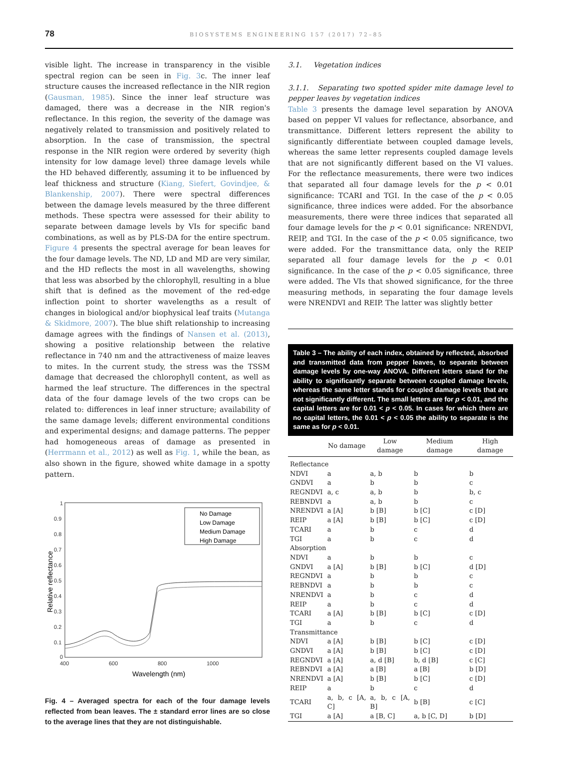78
BIOSYSTEMS ENGINEERING 157 (2017) 72–85
visible light. The increase in transparency in the visible spectral region can be seen in Fig. 3c. The inner leaf structure causes the increased reflectance in the NIR region (Gausman, 1985). Since the inner leaf structure was damaged, there was a decrease in the NIR region's reflectance. In this region, the severity of the damage was negatively related to transmission and positively related to absorption. In the case of transmission, the spectral response in the NIR region were ordered by severity (high intensity for low damage level) three damage levels while the HD behaved differently, assuming it to be influenced by leaf thickness and structure (Kiang, Siefert, Govindjee, & Blankenship, 2007). There were spectral differences between the damage levels measured by the three different methods. These spectra were assessed for their ability to separate between damage levels by VIs for specific band combinations, as well as by PLS-DA for the entire spectrum. Figure 4 presents the spectral average for bean leaves for the four damage levels. The ND, LD and MD are very similar, and the HD reflects the most in all wavelengths, showing that less was absorbed by the chlorophyll, resulting in a blue shift that is defined as the movement of the red-edge inflection point to shorter wavelengths as a result of changes in biological and/or biophysical leaf traits (Mutanga & Skidmore, 2007). The blue shift relationship to increasing damage agrees with the findings of Nansen et al. (2013), showing a positive relationship between the relative reflectance in 740 nm and the attractiveness of maize leaves to mites. In the current study, the stress was the TSSM damage that decreased the chlorophyll content, as well as harmed the leaf structure. The differences in the spectral data of the four damage levels of the two crops can be related to: differences in leaf inner structure; availability of the same damage levels; different environmental conditions and experimental designs; and damage patterns. The pepper had homogeneous areas of damage as presented in (Herrmann et al., 2012) as well as Fig. 1, while the bean, as also shown in the figure, showed white damage in a spotty pattern.
1
0.9
0.8
0.7
0.6
0.5
0.4
0.3
0.2
0.1
0
400
600
800
1000
Wavelength (nm)
Relative reflectance
No Damage
Low Damage
Medium Damage
High Damage
Fig. 4 – Averaged spectra for each of the four damage levels reflected from bean leaves. The ± standard error lines are so close to the average lines that they are not distinguishable.
3.1. Vegetation indices
3.1.1. Separating two spotted spider mite damage level to pepper leaves by vegetation indices
Table 3 presents the damage level separation by ANOVA based on pepper VI values for reflectance, absorbance, and transmittance. Different letters represent the ability to significantly differentiate between coupled damage levels, whereas the same letter represents coupled damage levels that are not significantly different based on the VI values. For the reflectance measurements, there were two indices that separated all four damage levels for the p < 0.01 significance: TCARI and TGI. In the case of the p < 0.05 significance, three indices were added. For the absorbance measurements, there were three indices that separated all four damage levels for the p < 0.01 significance: NRENDVI, REIP, and TGI. In the case of the p < 0.05 significance, two were added. For the transmittance data, only the REIP separated all four damage levels for the p < 0.01 significance. In the case of the p < 0.05 significance, three were added. The VIs that showed significance, for the three measuring methods, in separating the four damage levels were NRENDVI and REIP. The latter was slightly better
Table 3 – The ability of each index, obtained by reflected, absorbed and transmitted data from pepper leaves, to separate between damage levels by one-way ANOVA. Different letters stand for the ability to significantly separate between coupled damage levels, whereas the same letter stands for coupled damage levels that are not significantly different. The small letters are for p < 0.01, and the capital letters are for 0.01 < p < 0.05. In cases for which there are no capital letters, the 0.01 < p < 0.05 the ability to separate is the same as for p < 0.01.
| | No damage | Low damage | Medium damage | High damage |
| --- | --- | --- | --- | --- |
| Reflectance | | | | |
| NDVI | a | a, b | b | b |
| GNDVI | a | b | b | c |
| REGNDVI | a, c | a, b | b | b, c |
| REBNDVI | a | a, b | b | c |
| NRENDVI | a [A] | b [B] | b [C] | c [D] |
| REIP | a [A] | b [B] | b [C] | c [D] |
| TCARI | a | b | c | d |
| TGI | a | b | c | d |
| Absorption | | | | |
| NDVI | a | b | b | c |
| GNDVI | a [A] | b [B] | b [C] | d [D] |
| REGNDVI | a | b | b | c |
| REBNDVI | a | b | b | c |
| NRENDVI | a | b | c | d |
| REIP | a | b | c | d |
| TCARI | a [A] | b [B] | b [C] | c [D] |
| TGI | a | b | c | d |
| Transmittance | | | | |
| NDVI | a [A] | b [B] | b [C] | c [D] |
| GNDVI | a [A] | b [B] | b [C] | c [D] |
| REGNDVI | a [A] | a, d [B] | b, d [B] | c [C] |
| REBNDVI | a [A] | a [B] | a [B] | b [D] |
| NRENDVI | a [A] | b [B] | b [C] | c [D] |
| REIP | a | b | c | d |
| TCARI | a, b, c [A, C] | a, b, c [A, B] | b [B] | c [C] |
| TGI | a [A] | a [B, C] | a, b [C, D] | b [D] |